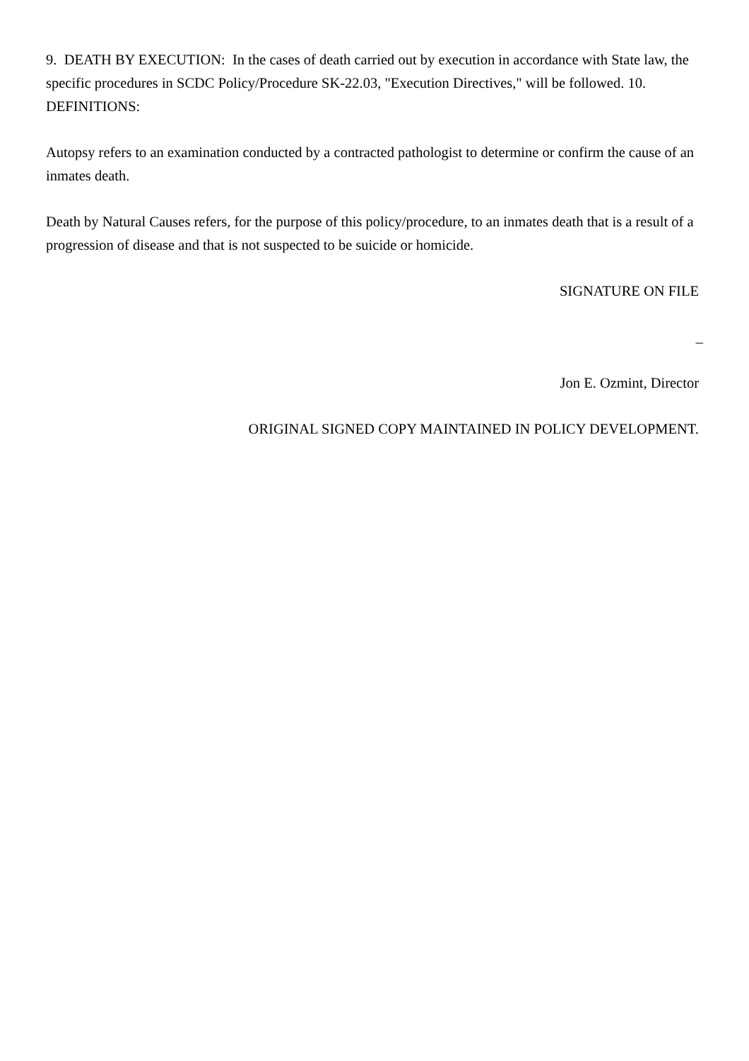9. DEATH BY EXECUTION: In the cases of death carried out by execution in accordance with State law, the specific procedures in SCDC Policy/Procedure SK-22.03, "Execution Directives," will be followed. 10. DEFINITIONS:
Autopsy refers to an examination conducted by a contracted pathologist to determine or confirm the cause of an inmates death.
Death by Natural Causes refers, for the purpose of this policy/procedure, to an inmates death that is a result of a progression of disease and that is not suspected to be suicide or homicide.
SIGNATURE ON FILE
_
Jon E. Ozmint, Director
ORIGINAL SIGNED COPY MAINTAINED IN POLICY DEVELOPMENT.